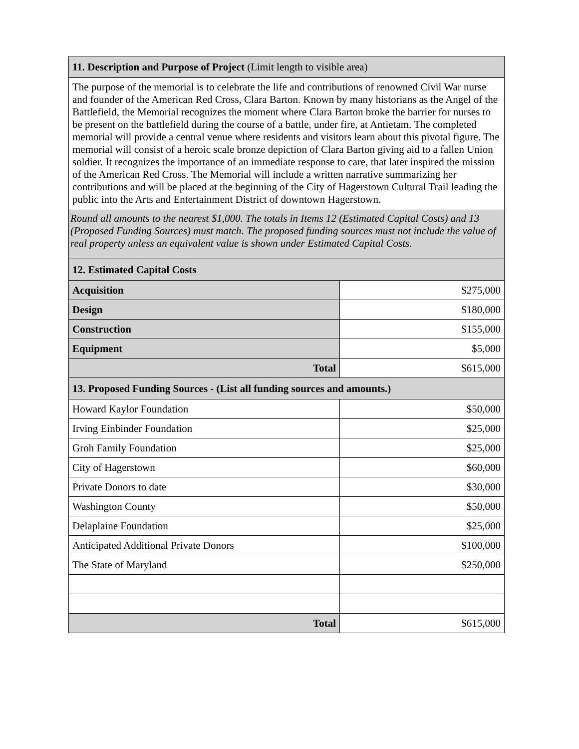| 11. Description and Purpose of Project (Limit length to visible area) | |
| The purpose of the memorial is to celebrate the life and contributions of renowned Civil War nurse and founder of the American Red Cross, Clara Barton. Known by many historians as the Angel of the Battlefield, the Memorial recognizes the moment where Clara Barton broke the barrier for nurses to be present on the battlefield during the course of a battle, under fire, at Antietam. The completed memorial will provide a central venue where residents and visitors learn about this pivotal figure. The memorial will consist of a heroic scale bronze depiction of Clara Barton giving aid to a fallen Union soldier. It recognizes the importance of an immediate response to care, that later inspired the mission of the American Red Cross. The Memorial will include a written narrative summarizing her contributions and will be placed at the beginning of the City of Hagerstown Cultural Trail leading the public into the Arts and Entertainment District of downtown Hagerstown. | |
| Round all amounts to the nearest $1,000. The totals in Items 12 (Estimated Capital Costs) and 13 (Proposed Funding Sources) must match. The proposed funding sources must not include the value of real property unless an equivalent value is shown under Estimated Capital Costs. | |
| 12. Estimated Capital Costs | |
| Acquisition | $275,000 |
| Design | $180,000 |
| Construction | $155,000 |
| Equipment | $5,000 |
| Total | $615,000 |
| 13. Proposed Funding Sources - (List all funding sources and amounts.) | |
| Howard Kaylor Foundation | $50,000 |
| Irving Einbinder Foundation | $25,000 |
| Groh Family Foundation | $25,000 |
| City of Hagerstown | $60,000 |
| Private Donors to date | $30,000 |
| Washington County | $50,000 |
| Delaplaine Foundation | $25,000 |
| Anticipated Additional Private Donors | $100,000 |
| The State of Maryland | $250,000 |
| Total | $615,000 |